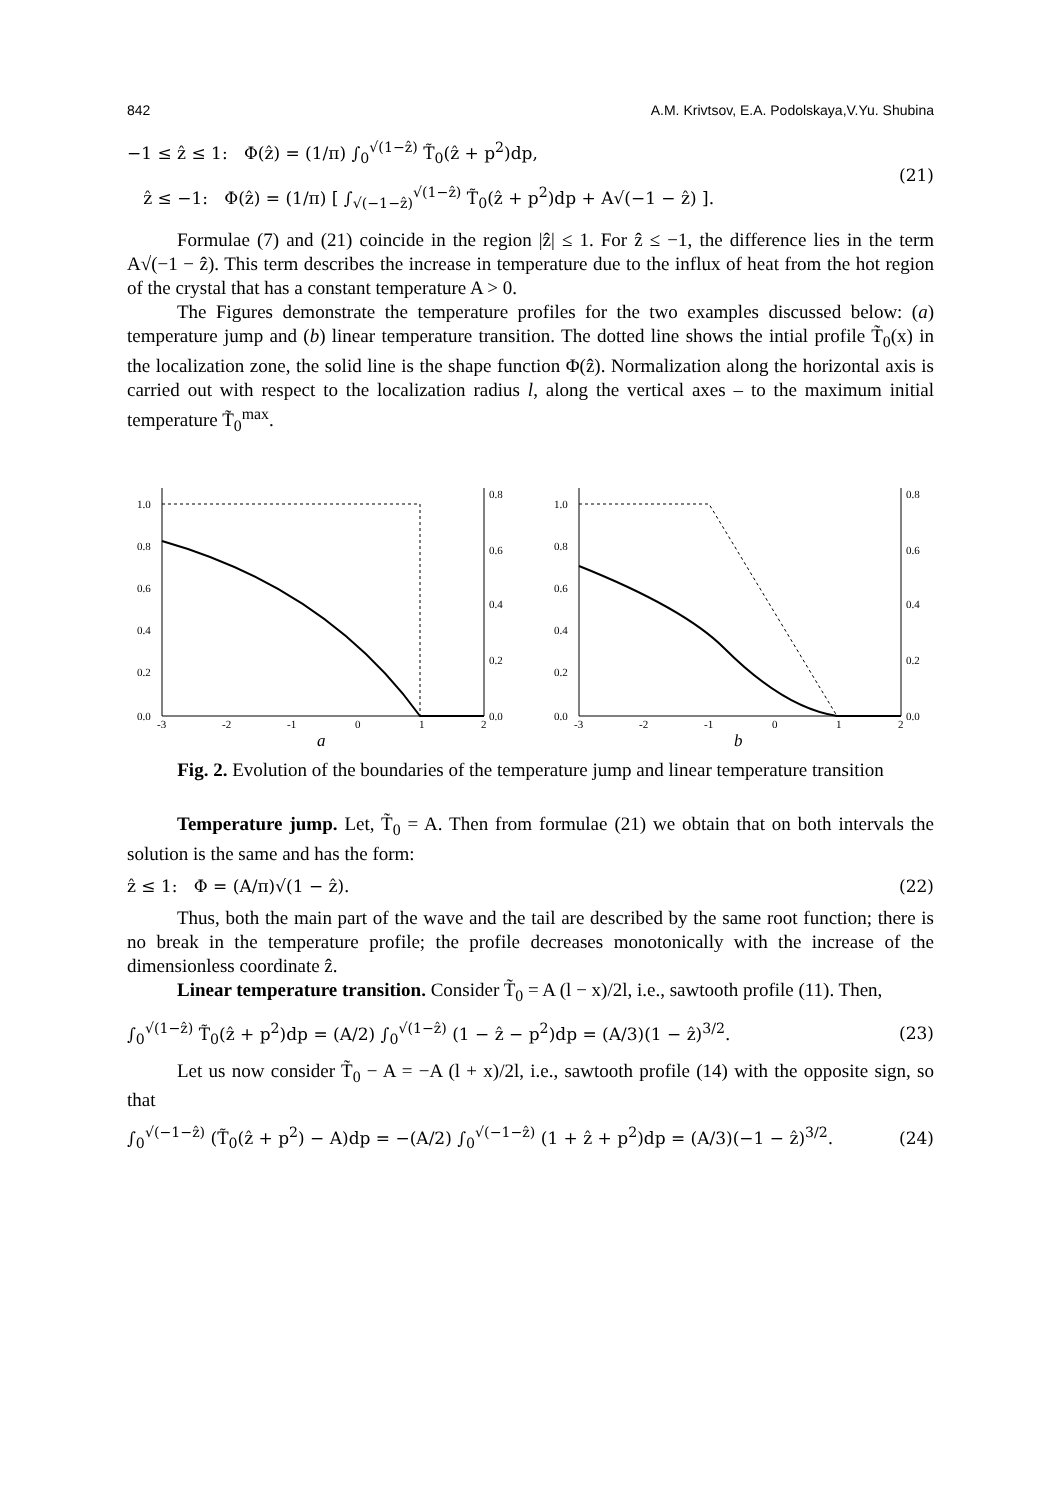842 A.M. Krivtsov, E.A. Podolskaya,V.Yu. Shubina
−1 ≤ ẑ ≤ 1: Φ(ẑ) = (1/π) ∫<sub>0</sub><sup>√(1−ẑ)</sup> T̃<sub>0</sub>(ẑ + p<sup>2</sup>)dp,
ẑ ≤ −1: Φ(ẑ) = (1/π) [ ∫<sub>√(−1−ẑ)</sub><sup>√(1−ẑ)</sup> T̃<sub>0</sub>(ẑ + p<sup>2</sup>)dp + A√(−1 − ẑ) ].
(21)
Formulae (7) and (21) coincide in the region |ẑ| ≤ 1. For ẑ ≤ −1, the difference lies in the term A√(−1 − ẑ). This term describes the increase in temperature due to the influx of heat from the hot region of the crystal that has a constant temperature A > 0.
The Figures demonstrate the temperature profiles for the two examples discussed below: (a) temperature jump and (b) linear temperature transition. The dotted line shows the intial profile T̃<sub>0</sub>(x) in the localization zone, the solid line is the shape function Φ(ẑ). Normalization along the horizontal axis is carried out with respect to the localization radius l, along the vertical axes – to the maximum initial temperature T̃<sub>0</sub><sup>max</sup>.
1.0
0.8
0.6
0.4
0.2
0.0
0.8
0.6
0.4
0.2
0.0
-3
-2
-1
0
1
2
a
1.0
0.8
0.6
0.4
0.2
0.0
0.8
0.6
0.4
0.2
0.0
-3
-2
-1
0
1
2
b
Fig. 2. Evolution of the boundaries of the temperature jump and linear temperature transition
Temperature jump. Let, T̃<sub>0</sub> = A. Then from formulae (21) we obtain that on both intervals the solution is the same and has the form:
ẑ ≤ 1: Φ = (A/π)√(1 − ẑ). (22)
Thus, both the main part of the wave and the tail are described by the same root function; there is no break in the temperature profile; the profile decreases monotonically with the increase of the dimensionless coordinate ẑ.
Linear temperature transition. Consider T̃<sub>0</sub> = A (l − x)/2l, i.e., sawtooth profile (11). Then,
∫<sub>0</sub><sup>√(1−ẑ)</sup> T̃<sub>0</sub>(ẑ + p<sup>2</sup>)dp = (A/2) ∫<sub>0</sub><sup>√(1−ẑ)</sup> (1 − ẑ − p<sup>2</sup>)dp = (A/3)(1 − ẑ)<sup>3/2</sup>. (23)
Let us now consider T̃<sub>0</sub> − A = −A (l + x)/2l, i.e., sawtooth profile (14) with the opposite sign, so that
∫<sub>0</sub><sup>√(−1−ẑ)</sup> (T̃<sub>0</sub>(ẑ + p<sup>2</sup>) − A)dp = −(A/2) ∫<sub>0</sub><sup>√(−1−ẑ)</sup> (1 + ẑ + p<sup>2</sup>)dp = (A/3)(−1 − ẑ)<sup>3/2</sup>. (24)